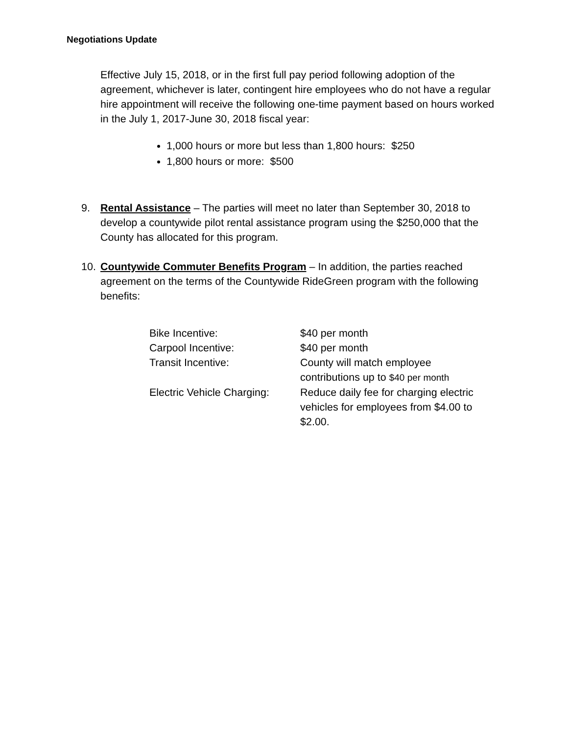Negotiations Update
Effective July 15, 2018, or in the first full pay period following adoption of the agreement, whichever is later, contingent hire employees who do not have a regular hire appointment will receive the following one-time payment based on hours worked in the July 1, 2017-June 30, 2018 fiscal year:
1,000 hours or more but less than 1,800 hours: $250
1,800 hours or more: $500
9. Rental Assistance – The parties will meet no later than September 30, 2018 to develop a countywide pilot rental assistance program using the $250,000 that the County has allocated for this program.
10. Countywide Commuter Benefits Program – In addition, the parties reached agreement on the terms of the Countywide RideGreen program with the following benefits:
| Bike Incentive: | $40 per month |
| Carpool Incentive: | $40 per month |
| Transit Incentive: | County will match employee contributions up to $40 per month |
| Electric Vehicle Charging: | Reduce daily fee for charging electric vehicles for employees from $4.00 to $2.00. |